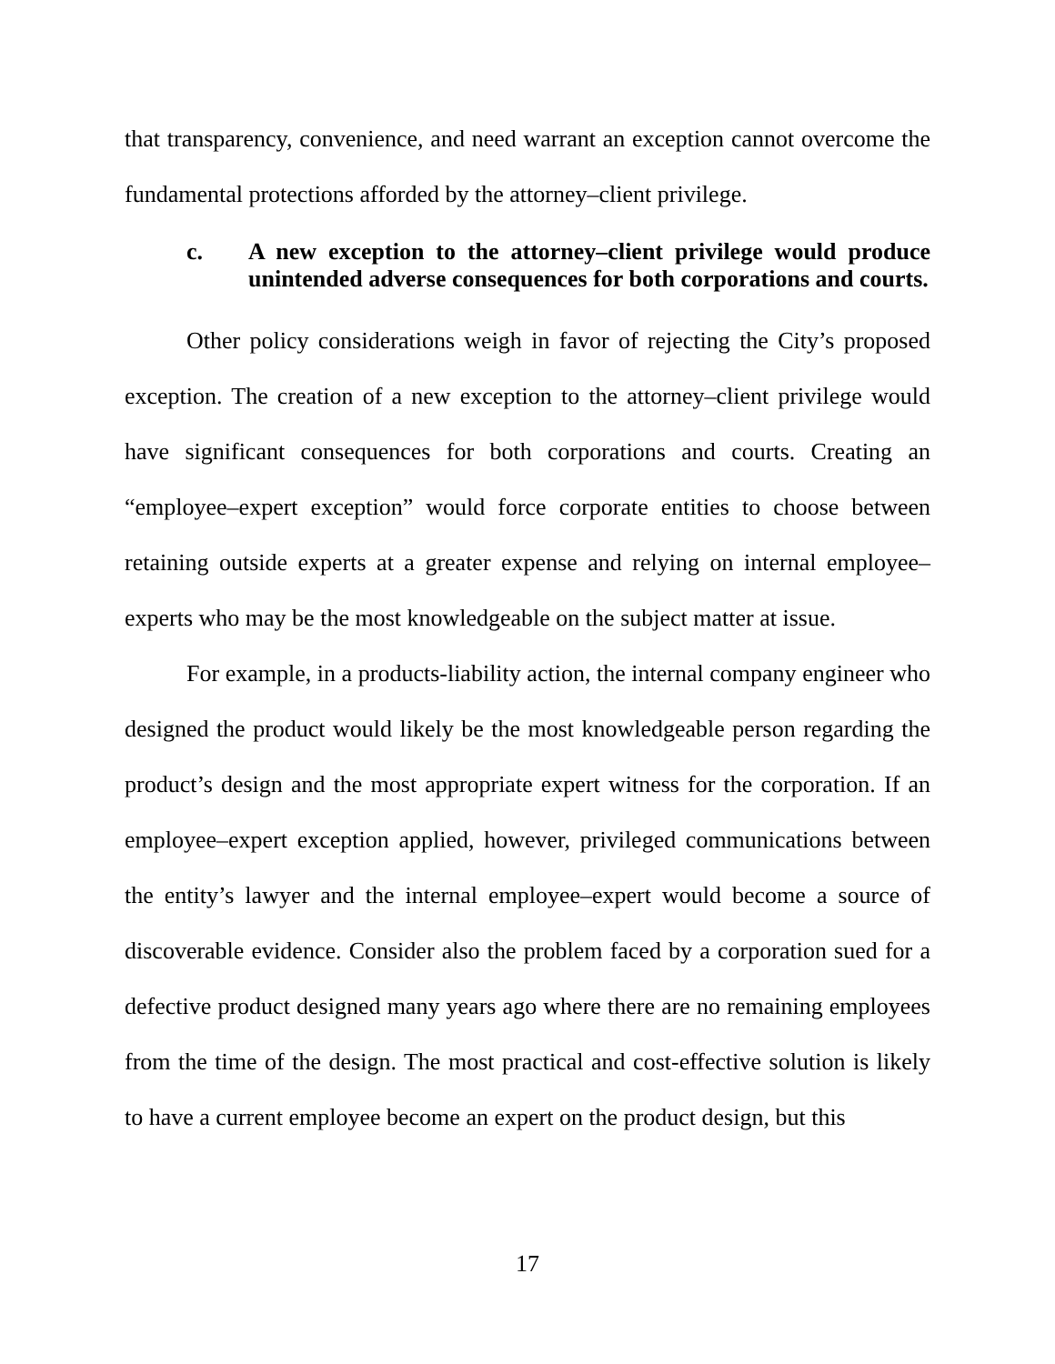that transparency, convenience, and need warrant an exception cannot overcome the fundamental protections afforded by the attorney–client privilege.
c. A new exception to the attorney–client privilege would produce unintended adverse consequences for both corporations and courts.
Other policy considerations weigh in favor of rejecting the City’s proposed exception. The creation of a new exception to the attorney–client privilege would have significant consequences for both corporations and courts. Creating an “employee–expert exception” would force corporate entities to choose between retaining outside experts at a greater expense and relying on internal employee–experts who may be the most knowledgeable on the subject matter at issue.
For example, in a products-liability action, the internal company engineer who designed the product would likely be the most knowledgeable person regarding the product’s design and the most appropriate expert witness for the corporation. If an employee–expert exception applied, however, privileged communications between the entity’s lawyer and the internal employee–expert would become a source of discoverable evidence. Consider also the problem faced by a corporation sued for a defective product designed many years ago where there are no remaining employees from the time of the design. The most practical and cost-effective solution is likely to have a current employee become an expert on the product design, but this
17